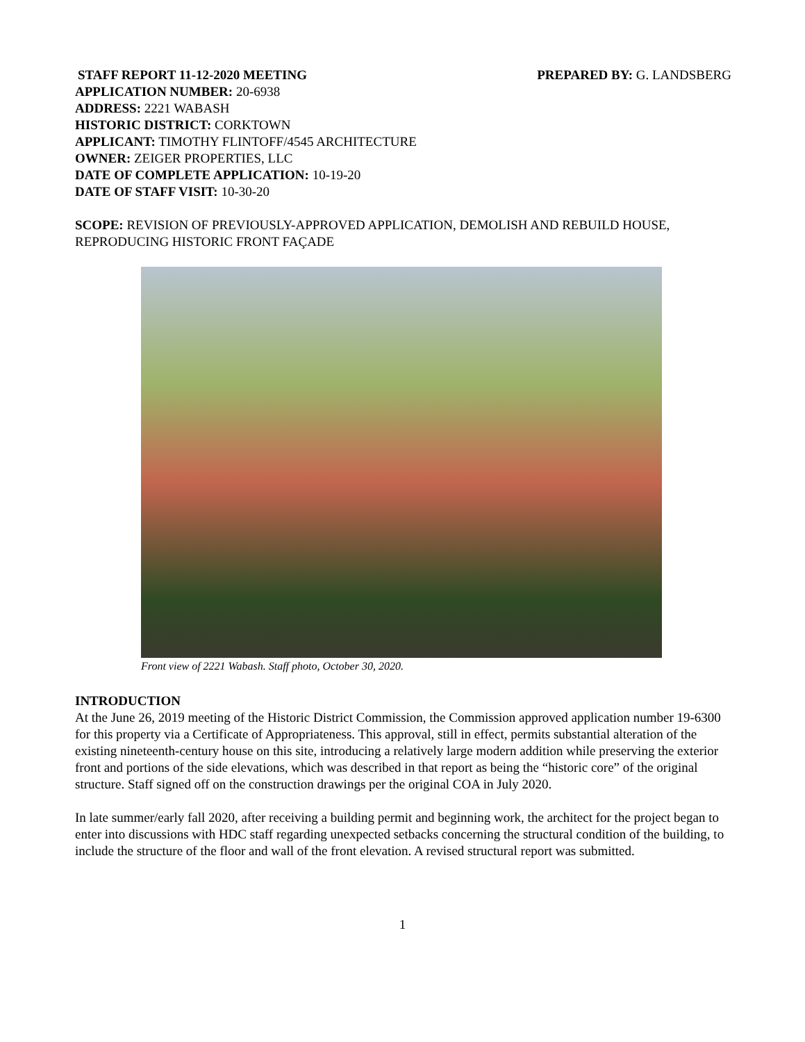STAFF REPORT 11-12-2020 MEETING PREPARED BY: G. LANDSBERG
APPLICATION NUMBER: 20-6938
ADDRESS: 2221 WABASH
HISTORIC DISTRICT: CORKTOWN
APPLICANT: TIMOTHY FLINTOFF/4545 ARCHITECTURE
OWNER: ZEIGER PROPERTIES, LLC
DATE OF COMPLETE APPLICATION: 10-19-20
DATE OF STAFF VISIT: 10-30-20
SCOPE: REVISION OF PREVIOUSLY-APPROVED APPLICATION, DEMOLISH AND REBUILD HOUSE, REPRODUCING HISTORIC FRONT FAÇADE
Front view of 2221 Wabash. Staff photo, October 30, 2020.
INTRODUCTION
At the June 26, 2019 meeting of the Historic District Commission, the Commission approved application number 19-6300 for this property via a Certificate of Appropriateness. This approval, still in effect, permits substantial alteration of the existing nineteenth-century house on this site, introducing a relatively large modern addition while preserving the exterior front and portions of the side elevations, which was described in that report as being the “historic core” of the original structure. Staff signed off on the construction drawings per the original COA in July 2020.
In late summer/early fall 2020, after receiving a building permit and beginning work, the architect for the project began to enter into discussions with HDC staff regarding unexpected setbacks concerning the structural condition of the building, to include the structure of the floor and wall of the front elevation. A revised structural report was submitted.
1